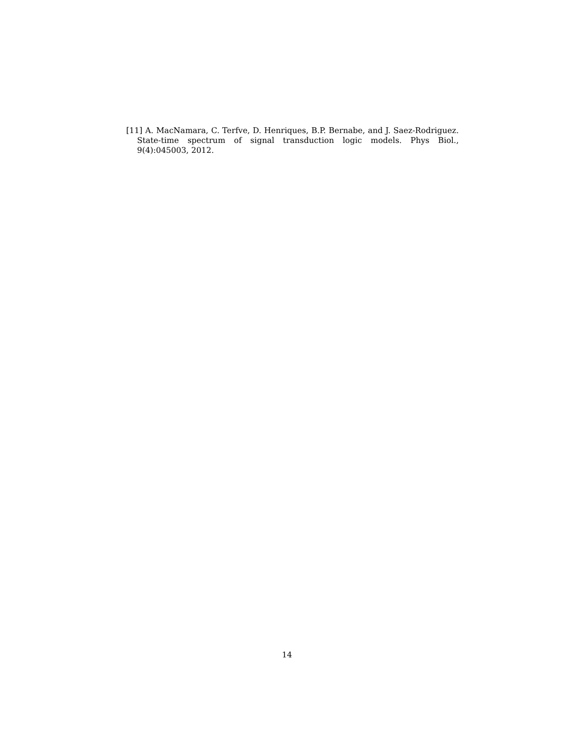[11] A. MacNamara, C. Terfve, D. Henriques, B.P. Bernabe, and J. Saez-Rodriguez. State-time spectrum of signal transduction logic models. Phys Biol., 9(4):045003, 2012.
14